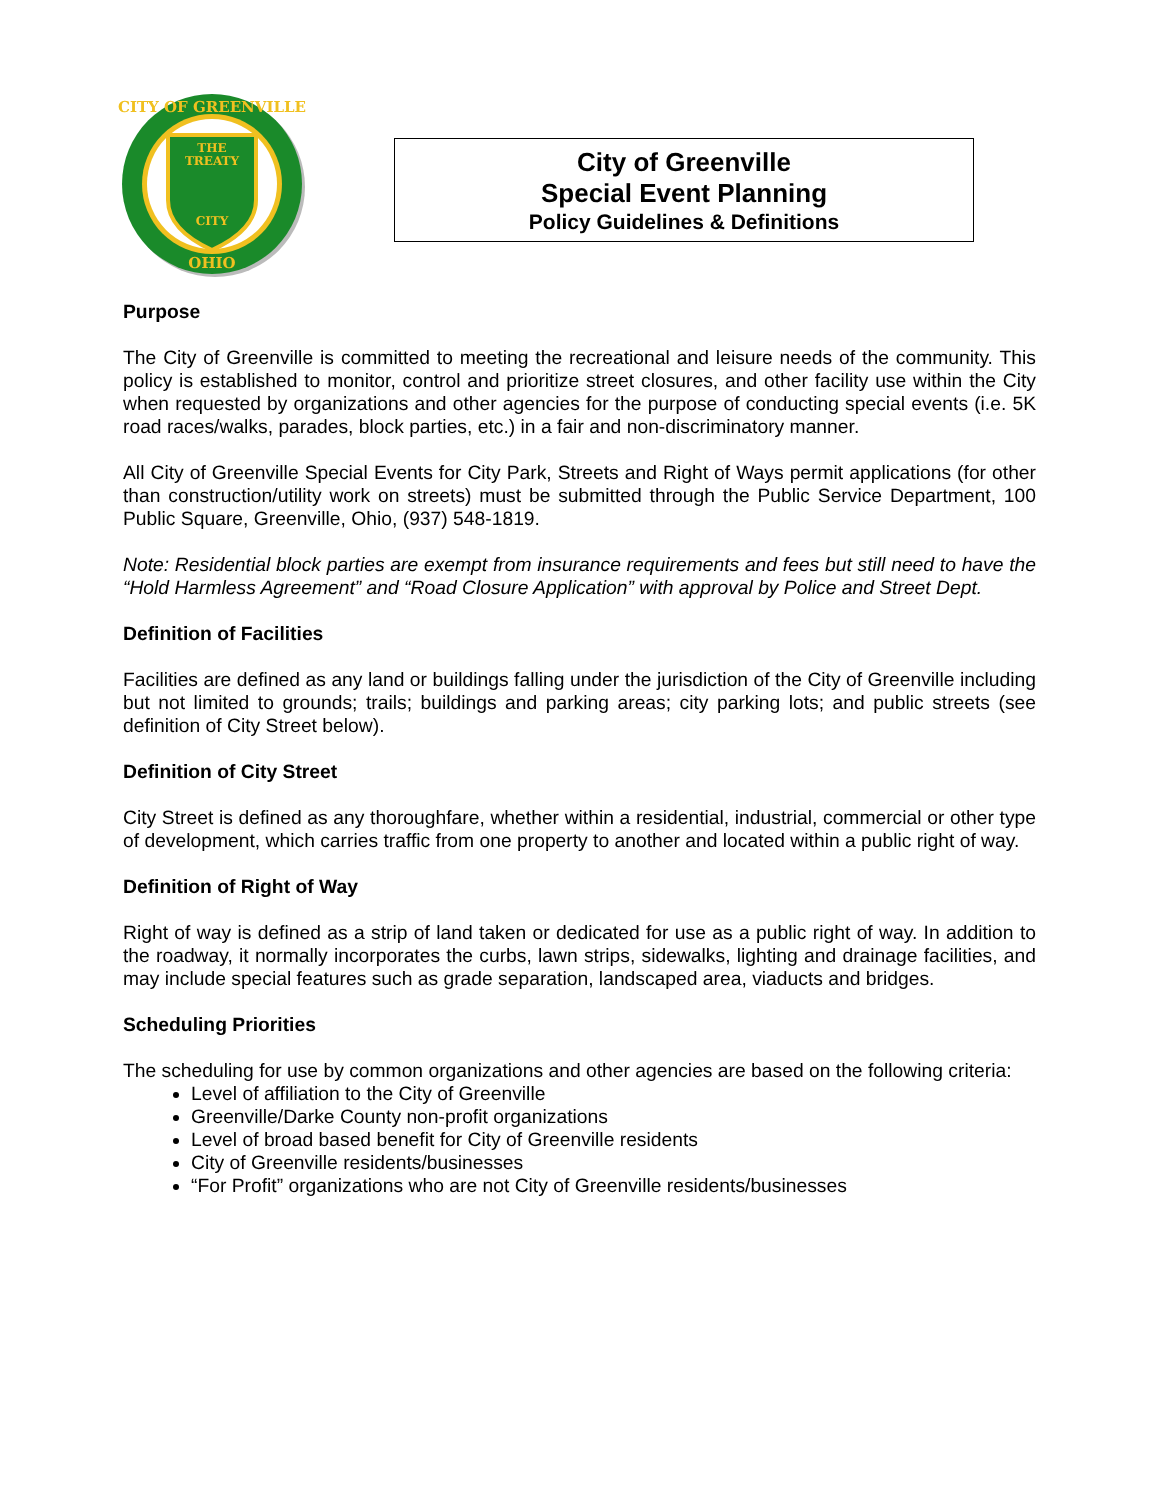THE
TREATY
CITY
OHIO
CITY OF GREENVILLE
City of Greenville
Special Event Planning
Policy Guidelines & Definitions
Purpose
The City of Greenville is committed to meeting the recreational and leisure needs of the community. This policy is established to monitor, control and prioritize street closures, and other facility use within the City when requested by organizations and other agencies for the purpose of conducting special events (i.e. 5K road races/walks, parades, block parties, etc.) in a fair and non-discriminatory manner.
All City of Greenville Special Events for City Park, Streets and Right of Ways permit applications (for other than construction/utility work on streets) must be submitted through the Public Service Department, 100 Public Square, Greenville, Ohio, (937) 548-1819.
Note: Residential block parties are exempt from insurance requirements and fees but still need to have the “Hold Harmless Agreement” and “Road Closure Application” with approval by Police and Street Dept.
Definition of Facilities
Facilities are defined as any land or buildings falling under the jurisdiction of the City of Greenville including but not limited to grounds; trails; buildings and parking areas; city parking lots; and public streets (see definition of City Street below).
Definition of City Street
City Street is defined as any thoroughfare, whether within a residential, industrial, commercial or other type of development, which carries traffic from one property to another and located within a public right of way.
Definition of Right of Way
Right of way is defined as a strip of land taken or dedicated for use as a public right of way. In addition to the roadway, it normally incorporates the curbs, lawn strips, sidewalks, lighting and drainage facilities, and may include special features such as grade separation, landscaped area, viaducts and bridges.
Scheduling Priorities
The scheduling for use by common organizations and other agencies are based on the following criteria:
Level of affiliation to the City of Greenville
Greenville/Darke County non-profit organizations
Level of broad based benefit for City of Greenville residents
City of Greenville residents/businesses
“For Profit” organizations who are not City of Greenville residents/businesses